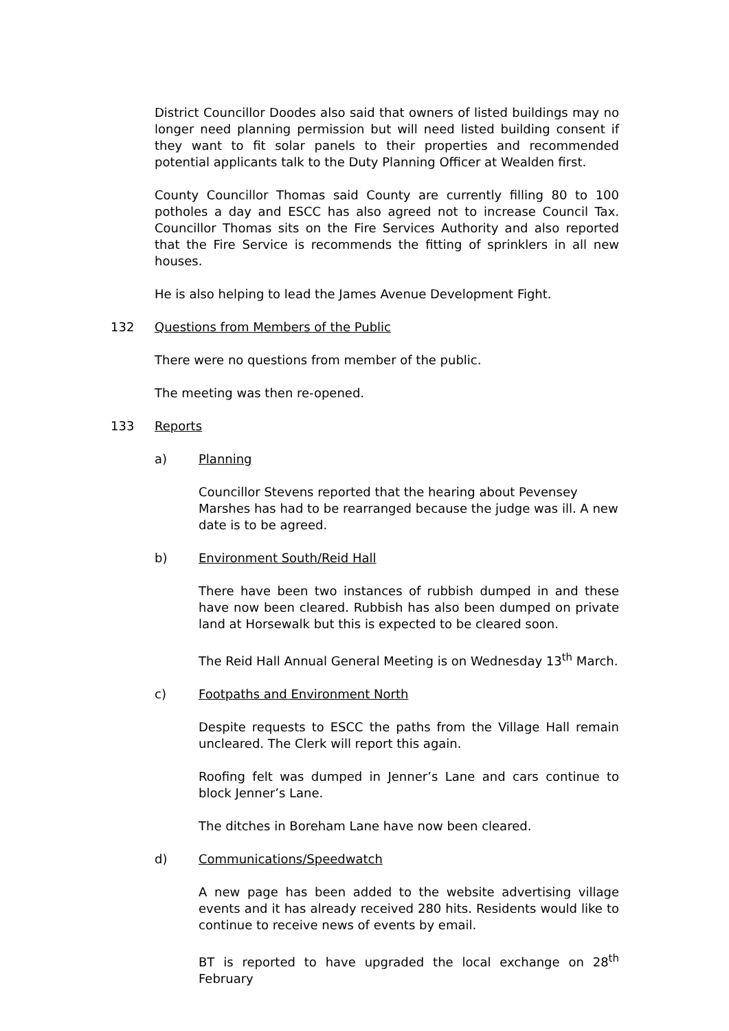District Councillor Doodes also said that owners of listed buildings may no longer need planning permission but will need listed building consent if they want to fit solar panels to their properties and recommended potential applicants talk to the Duty Planning Officer at Wealden first.
County Councillor Thomas said County are currently filling 80 to 100 potholes a day and ESCC has also agreed not to increase Council Tax. Councillor Thomas sits on the Fire Services Authority and also reported that the Fire Service is recommends the fitting of sprinklers in all new houses.
He is also helping to lead the James Avenue Development Fight.
132 Questions from Members of the Public
There were no questions from member of the public.
The meeting was then re-opened.
133 Reports
a) Planning
Councillor Stevens reported that the hearing about Pevensey Marshes has had to be rearranged because the judge was ill. A new date is to be agreed.
b) Environment South/Reid Hall
There have been two instances of rubbish dumped in and these have now been cleared. Rubbish has also been dumped on private land at Horsewalk but this is expected to be cleared soon.
The Reid Hall Annual General Meeting is on Wednesday 13<sup>th</sup> March.
c) Footpaths and Environment North
Despite requests to ESCC the paths from the Village Hall remain uncleared. The Clerk will report this again.
Roofing felt was dumped in Jenner’s Lane and cars continue to block Jenner’s Lane.
The ditches in Boreham Lane have now been cleared.
d) Communications/Speedwatch
A new page has been added to the website advertising village events and it has already received 280 hits. Residents would like to continue to receive news of events by email.
BT is reported to have upgraded the local exchange on 28<sup>th</sup> February